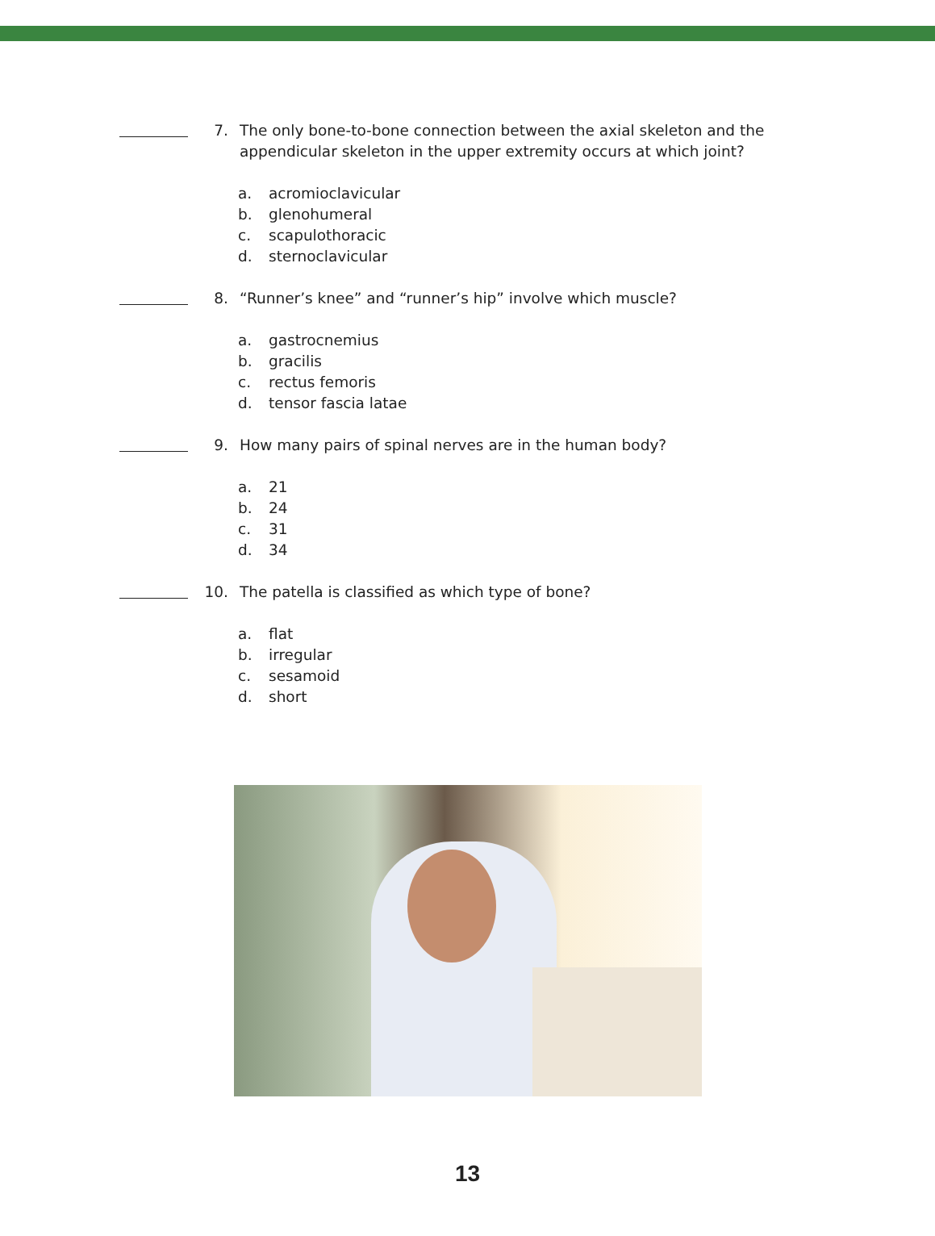7. The only bone-to-bone connection between the axial skeleton and the appendicular skeleton in the upper extremity occurs at which joint?
a. acromioclavicular
b. glenohumeral
c. scapulothoracic
d. sternoclavicular
8. “Runner’s knee” and “runner’s hip” involve which muscle?
a. gastrocnemius
b. gracilis
c. rectus femoris
d. tensor fascia latae
9. How many pairs of spinal nerves are in the human body?
a. 21
b. 24
c. 31
d. 34
10. The patella is classified as which type of bone?
a. flat
b. irregular
c. sesamoid
d. short
13